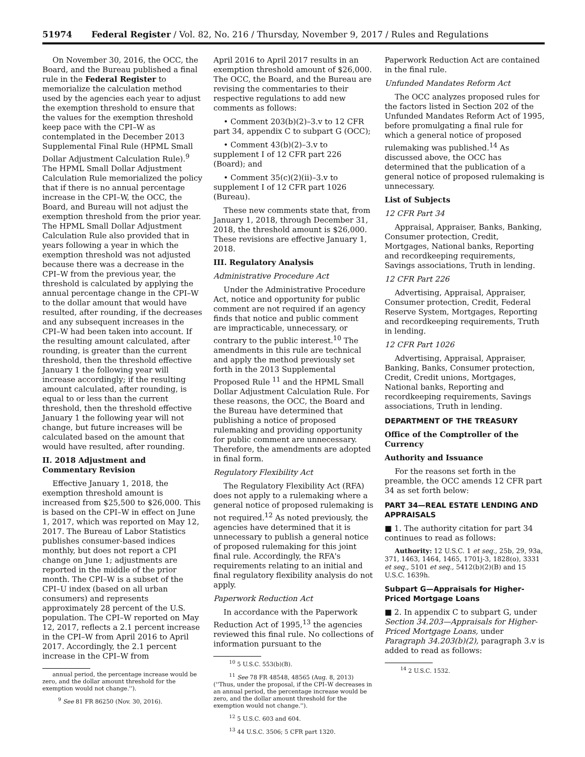51974 Federal Register / Vol. 82, No. 216 / Thursday, November 9, 2017 / Rules and Regulations
On November 30, 2016, the OCC, the Board, and the Bureau published a final rule in the Federal Register to memorialize the calculation method used by the agencies each year to adjust the exemption threshold to ensure that the values for the exemption threshold keep pace with the CPI–W as contemplated in the December 2013 Supplemental Final Rule (HPML Small Dollar Adjustment Calculation Rule).<sup>9</sup> The HPML Small Dollar Adjustment Calculation Rule memorialized the policy that if there is no annual percentage increase in the CPI–W, the OCC, the Board, and Bureau will not adjust the exemption threshold from the prior year. The HPML Small Dollar Adjustment Calculation Rule also provided that in years following a year in which the exemption threshold was not adjusted because there was a decrease in the CPI–W from the previous year, the threshold is calculated by applying the annual percentage change in the CPI–W to the dollar amount that would have resulted, after rounding, if the decreases and any subsequent increases in the CPI–W had been taken into account. If the resulting amount calculated, after rounding, is greater than the current threshold, then the threshold effective January 1 the following year will increase accordingly; if the resulting amount calculated, after rounding, is equal to or less than the current threshold, then the threshold effective January 1 the following year will not change, but future increases will be calculated based on the amount that would have resulted, after rounding.
II. 2018 Adjustment and Commentary Revision
Effective January 1, 2018, the exemption threshold amount is increased from $25,500 to $26,000. This is based on the CPI–W in effect on June 1, 2017, which was reported on May 12, 2017. The Bureau of Labor Statistics publishes consumer-based indices monthly, but does not report a CPI change on June 1; adjustments are reported in the middle of the prior month. The CPI–W is a subset of the CPI–U index (based on all urban consumers) and represents approximately 28 percent of the U.S. population. The CPI–W reported on May 12, 2017, reflects a 2.1 percent increase in the CPI–W from April 2016 to April 2017. Accordingly, the 2.1 percent increase in the CPI–W from
annual period, the percentage increase would be zero, and the dollar amount threshold for the exemption would not change.'').
<sup>9</sup> See 81 FR 86250 (Nov. 30, 2016).
April 2016 to April 2017 results in an exemption threshold amount of $26,000. The OCC, the Board, and the Bureau are revising the commentaries to their respective regulations to add new comments as follows:
• Comment 203(b)(2)–3.v to 12 CFR part 34, appendix C to subpart G (OCC);
• Comment 43(b)(2)–3.v to supplement I of 12 CFR part 226 (Board); and
• Comment 35(c)(2)(ii)–3.v to supplement I of 12 CFR part 1026 (Bureau).
These new comments state that, from January 1, 2018, through December 31, 2018, the threshold amount is $26,000. These revisions are effective January 1, 2018.
III. Regulatory Analysis
Administrative Procedure Act
Under the Administrative Procedure Act, notice and opportunity for public comment are not required if an agency finds that notice and public comment are impracticable, unnecessary, or contrary to the public interest.<sup>10</sup> The amendments in this rule are technical and apply the method previously set forth in the 2013 Supplemental Proposed Rule <sup>11</sup> and the HPML Small Dollar Adjustment Calculation Rule. For these reasons, the OCC, the Board and the Bureau have determined that publishing a notice of proposed rulemaking and providing opportunity for public comment are unnecessary. Therefore, the amendments are adopted in final form.
Regulatory Flexibility Act
The Regulatory Flexibility Act (RFA) does not apply to a rulemaking where a general notice of proposed rulemaking is not required.<sup>12</sup> As noted previously, the agencies have determined that it is unnecessary to publish a general notice of proposed rulemaking for this joint final rule. Accordingly, the RFA's requirements relating to an initial and final regulatory flexibility analysis do not apply.
Paperwork Reduction Act
In accordance with the Paperwork Reduction Act of 1995,<sup>13</sup> the agencies reviewed this final rule. No collections of information pursuant to the
<sup>10</sup> 5 U.S.C. 553(b)(B).
<sup>11</sup> See 78 FR 48548, 48565 (Aug. 8, 2013) (''Thus, under the proposal, if the CPI–W decreases in an annual period, the percentage increase would be zero, and the dollar amount threshold for the exemption would not change.'').
<sup>12</sup> 5 U.S.C. 603 and 604.
<sup>13</sup> 44 U.S.C. 3506; 5 CFR part 1320.
Paperwork Reduction Act are contained in the final rule.
Unfunded Mandates Reform Act
The OCC analyzes proposed rules for the factors listed in Section 202 of the Unfunded Mandates Reform Act of 1995, before promulgating a final rule for which a general notice of proposed rulemaking was published.<sup>14</sup> As discussed above, the OCC has determined that the publication of a general notice of proposed rulemaking is unnecessary.
List of Subjects
12 CFR Part 34
Appraisal, Appraiser, Banks, Banking, Consumer protection, Credit, Mortgages, National banks, Reporting and recordkeeping requirements, Savings associations, Truth in lending.
12 CFR Part 226
Advertising, Appraisal, Appraiser, Consumer protection, Credit, Federal Reserve System, Mortgages, Reporting and recordkeeping requirements, Truth in lending.
12 CFR Part 1026
Advertising, Appraisal, Appraiser, Banking, Banks, Consumer protection, Credit, Credit unions, Mortgages, National banks, Reporting and recordkeeping requirements, Savings associations, Truth in lending.
DEPARTMENT OF THE TREASURY
Office of the Comptroller of the Currency
Authority and Issuance
For the reasons set forth in the preamble, the OCC amends 12 CFR part 34 as set forth below:
PART 34—REAL ESTATE LENDING AND APPRAISALS
■ 1. The authority citation for part 34 continues to read as follows:
Authority: 12 U.S.C. 1 et seq., 25b, 29, 93a, 371, 1463, 1464, 1465, 1701j-3, 1828(o), 3331 et seq., 5101 et seq., 5412(b)(2)(B) and 15 U.S.C. 1639h.
Subpart G—Appraisals for Higher-Priced Mortgage Loans
■ 2. In appendix C to subpart G, under Section 34.203—Appraisals for Higher-Priced Mortgage Loans, under Paragraph 34.203(b)(2), paragraph 3.v is added to read as follows:
<sup>14</sup> 2 U.S.C. 1532.